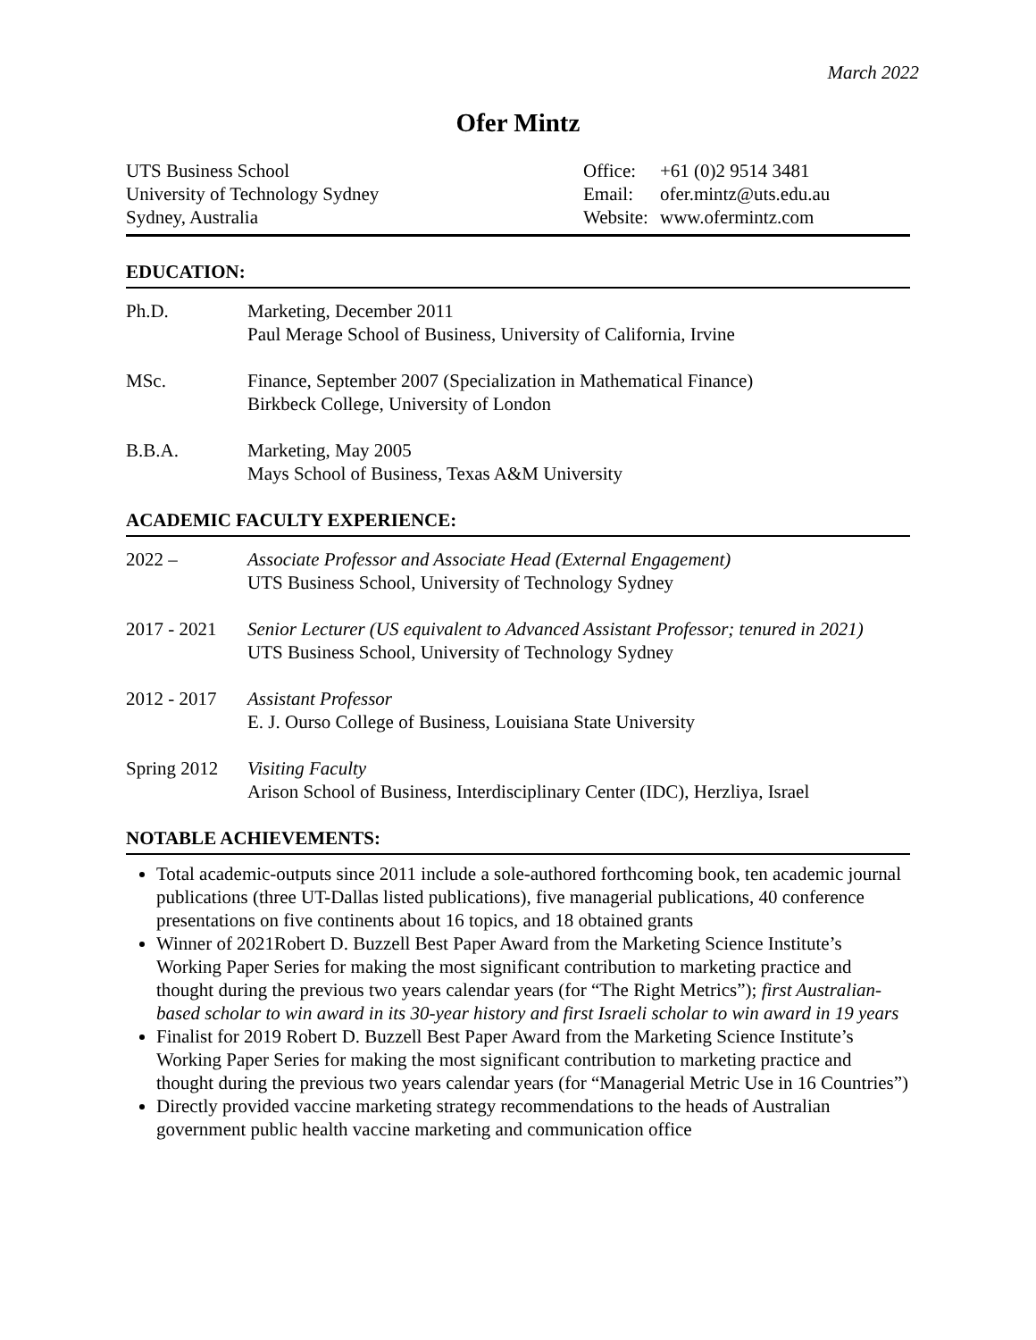March 2022
Ofer Mintz
UTS Business School
University of Technology Sydney
Sydney, Australia
Office: +61 (0)2 9514 3481
Email: ofer.mintz@uts.edu.au
Website: www.ofermintz.com
EDUCATION:
Ph.D. Marketing, December 2011
Paul Merage School of Business, University of California, Irvine
MSc. Finance, September 2007 (Specialization in Mathematical Finance)
Birkbeck College, University of London
B.B.A. Marketing, May 2005
Mays School of Business, Texas A&M University
ACADEMIC FACULTY EXPERIENCE:
2022 – Associate Professor and Associate Head (External Engagement)
UTS Business School, University of Technology Sydney
2017 - 2021
Senior Lecturer (US equivalent to Advanced Assistant Professor; tenured in 2021)
UTS Business School, University of Technology Sydney
2012 - 2017
Assistant Professor
E. J. Ourso College of Business, Louisiana State University
Spring 2012
Visiting Faculty
Arison School of Business, Interdisciplinary Center (IDC), Herzliya, Israel
NOTABLE ACHIEVEMENTS:
Total academic-outputs since 2011 include a sole-authored forthcoming book, ten academic journal publications (three UT-Dallas listed publications), five managerial publications, 40 conference presentations on five continents about 16 topics, and 18 obtained grants
Winner of 2021Robert D. Buzzell Best Paper Award from the Marketing Science Institute’s Working Paper Series for making the most significant contribution to marketing practice and thought during the previous two years calendar years (for “The Right Metrics”); first Australian-based scholar to win award in its 30-year history and first Israeli scholar to win award in 19 years
Finalist for 2019 Robert D. Buzzell Best Paper Award from the Marketing Science Institute’s Working Paper Series for making the most significant contribution to marketing practice and thought during the previous two years calendar years (for “Managerial Metric Use in 16 Countries”)
Directly provided vaccine marketing strategy recommendations to the heads of Australian government public health vaccine marketing and communication office